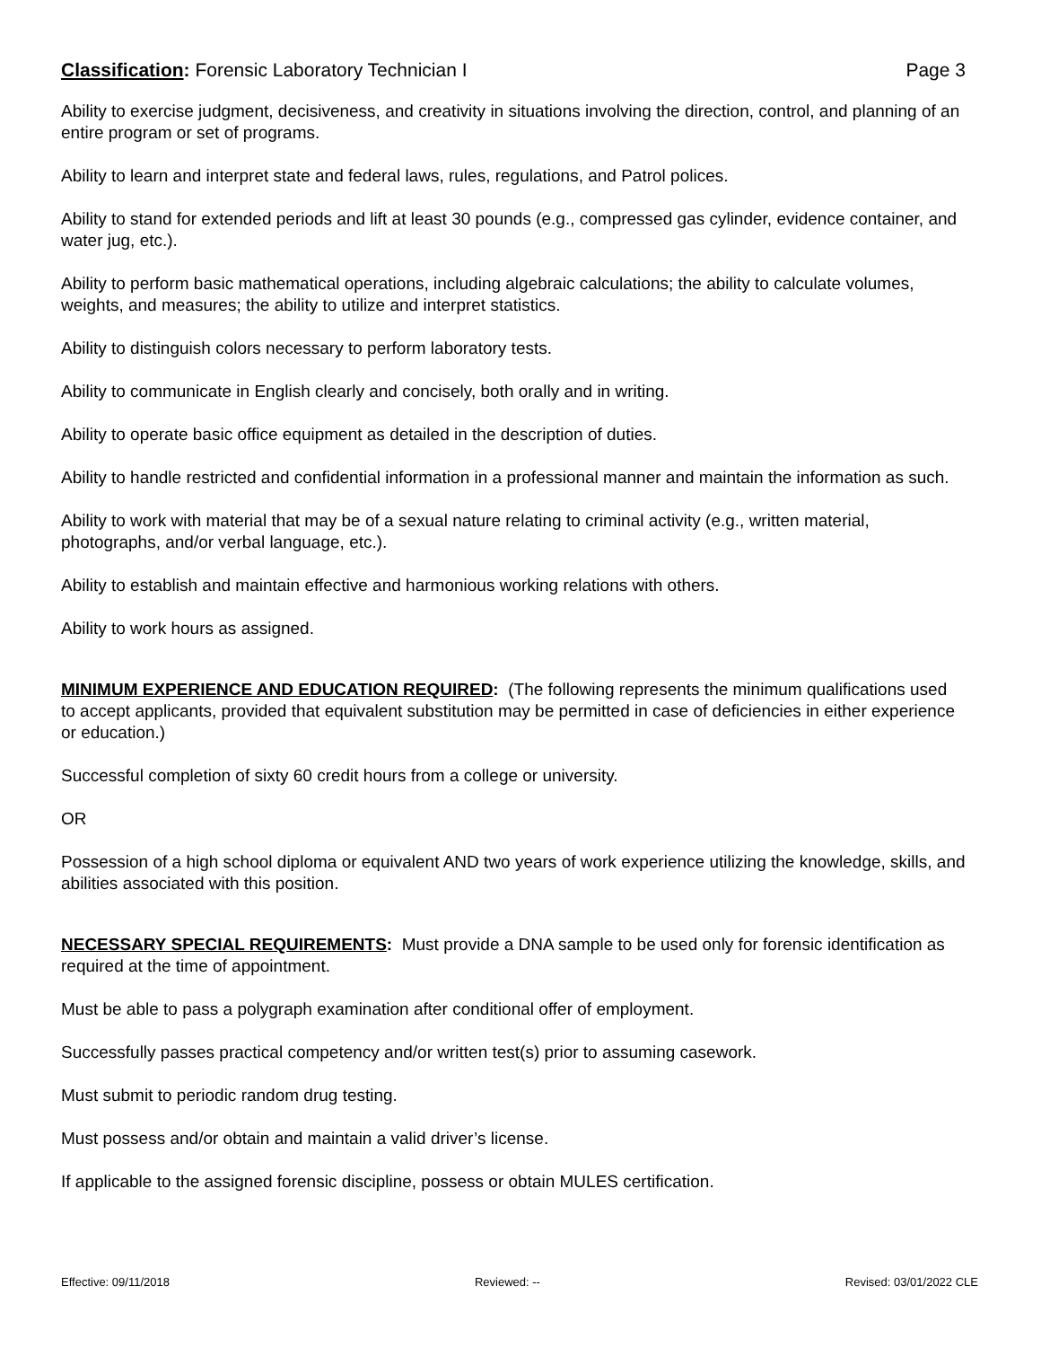Classification: Forensic Laboratory Technician I Page 3
Ability to exercise judgment, decisiveness, and creativity in situations involving the direction, control, and planning of an entire program or set of programs.
Ability to learn and interpret state and federal laws, rules, regulations, and Patrol polices.
Ability to stand for extended periods and lift at least 30 pounds (e.g., compressed gas cylinder, evidence container, and water jug, etc.).
Ability to perform basic mathematical operations, including algebraic calculations; the ability to calculate volumes, weights, and measures; the ability to utilize and interpret statistics.
Ability to distinguish colors necessary to perform laboratory tests.
Ability to communicate in English clearly and concisely, both orally and in writing.
Ability to operate basic office equipment as detailed in the description of duties.
Ability to handle restricted and confidential information in a professional manner and maintain the information as such.
Ability to work with material that may be of a sexual nature relating to criminal activity (e.g., written material, photographs, and/or verbal language, etc.).
Ability to establish and maintain effective and harmonious working relations with others.
Ability to work hours as assigned.
MINIMUM EXPERIENCE AND EDUCATION REQUIRED: (The following represents the minimum qualifications used to accept applicants, provided that equivalent substitution may be permitted in case of deficiencies in either experience or education.)
Successful completion of sixty 60 credit hours from a college or university.
OR
Possession of a high school diploma or equivalent AND two years of work experience utilizing the knowledge, skills, and abilities associated with this position.
NECESSARY SPECIAL REQUIREMENTS: Must provide a DNA sample to be used only for forensic identification as required at the time of appointment.
Must be able to pass a polygraph examination after conditional offer of employment.
Successfully passes practical competency and/or written test(s) prior to assuming casework.
Must submit to periodic random drug testing.
Must possess and/or obtain and maintain a valid driver’s license.
If applicable to the assigned forensic discipline, possess or obtain MULES certification.
Effective: 09/11/2018 Reviewed: -- Revised: 03/01/2022 CLE